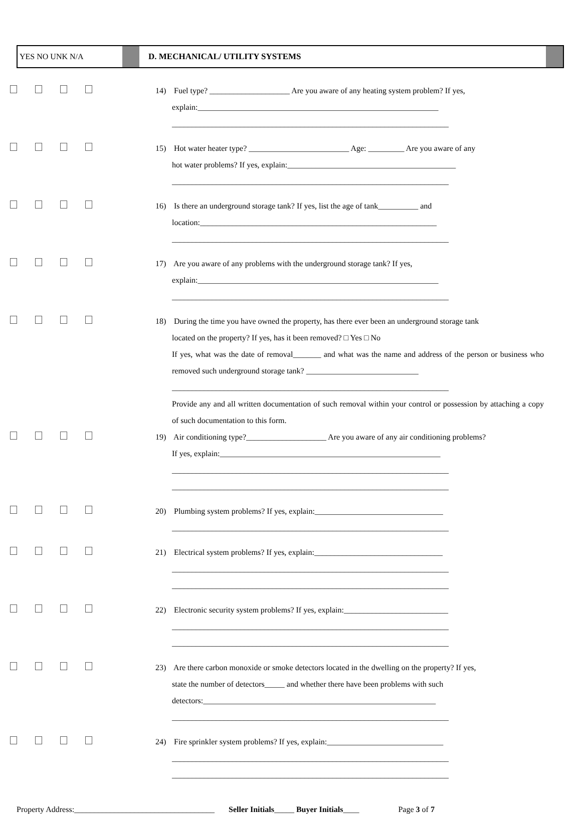YES NO UNK N/A D. MECHANICAL/ UTILITY SYSTEMS
14) Fuel type? ____________________ Are you aware of any heating system problem? If yes,
explain:____________________________________________________________
_____________________________________________________________________
15) Hot water heater type? _________________________ Age: _________ Are you aware of any
hot water problems? If yes, explain:__________________________________________
_____________________________________________________________________
16) Is there an underground storage tank? If yes, list the age of tank__________ and
location:___________________________________________________________
_____________________________________________________________________
17) Are you aware of any problems with the underground storage tank? If yes,
explain:____________________________________________________________
_____________________________________________________________________
18) During the time you have owned the property, has there ever been an underground storage tank
located on the property? If yes, has it been removed? □ Yes □ No
If yes, what was the date of removal_______ and what was the name and address of the person or business who removed such underground storage tank? ____________________________
_____________________________________________________________________
Provide any and all written documentation of such removal within your control or possession by attaching a copy of such documentation to this form.
19) Air conditioning type?____________________ Are you aware of any air conditioning problems?
If yes, explain:_______________________________________________________
_____________________________________________________________________
_____________________________________________________________________
20) Plumbing system problems? If yes, explain:________________________________
_____________________________________________________________________
21) Electrical system problems? If yes, explain:________________________________
_____________________________________________________________________
_____________________________________________________________________
22) Electronic security system problems? If yes, explain:__________________________
_____________________________________________________________________
_____________________________________________________________________
23) Are there carbon monoxide or smoke detectors located in the dwelling on the property? If yes,
state the number of detectors_____ and whether there have been problems with such
detectors:__________________________________________________________
_____________________________________________________________________
24) Fire sprinkler system problems? If yes, explain:_____________________________
_____________________________________________________________________
_____________________________________________________________________
Property Address:___________________________________ Seller Initials_____ Buyer Initials____ Page 3 of 7